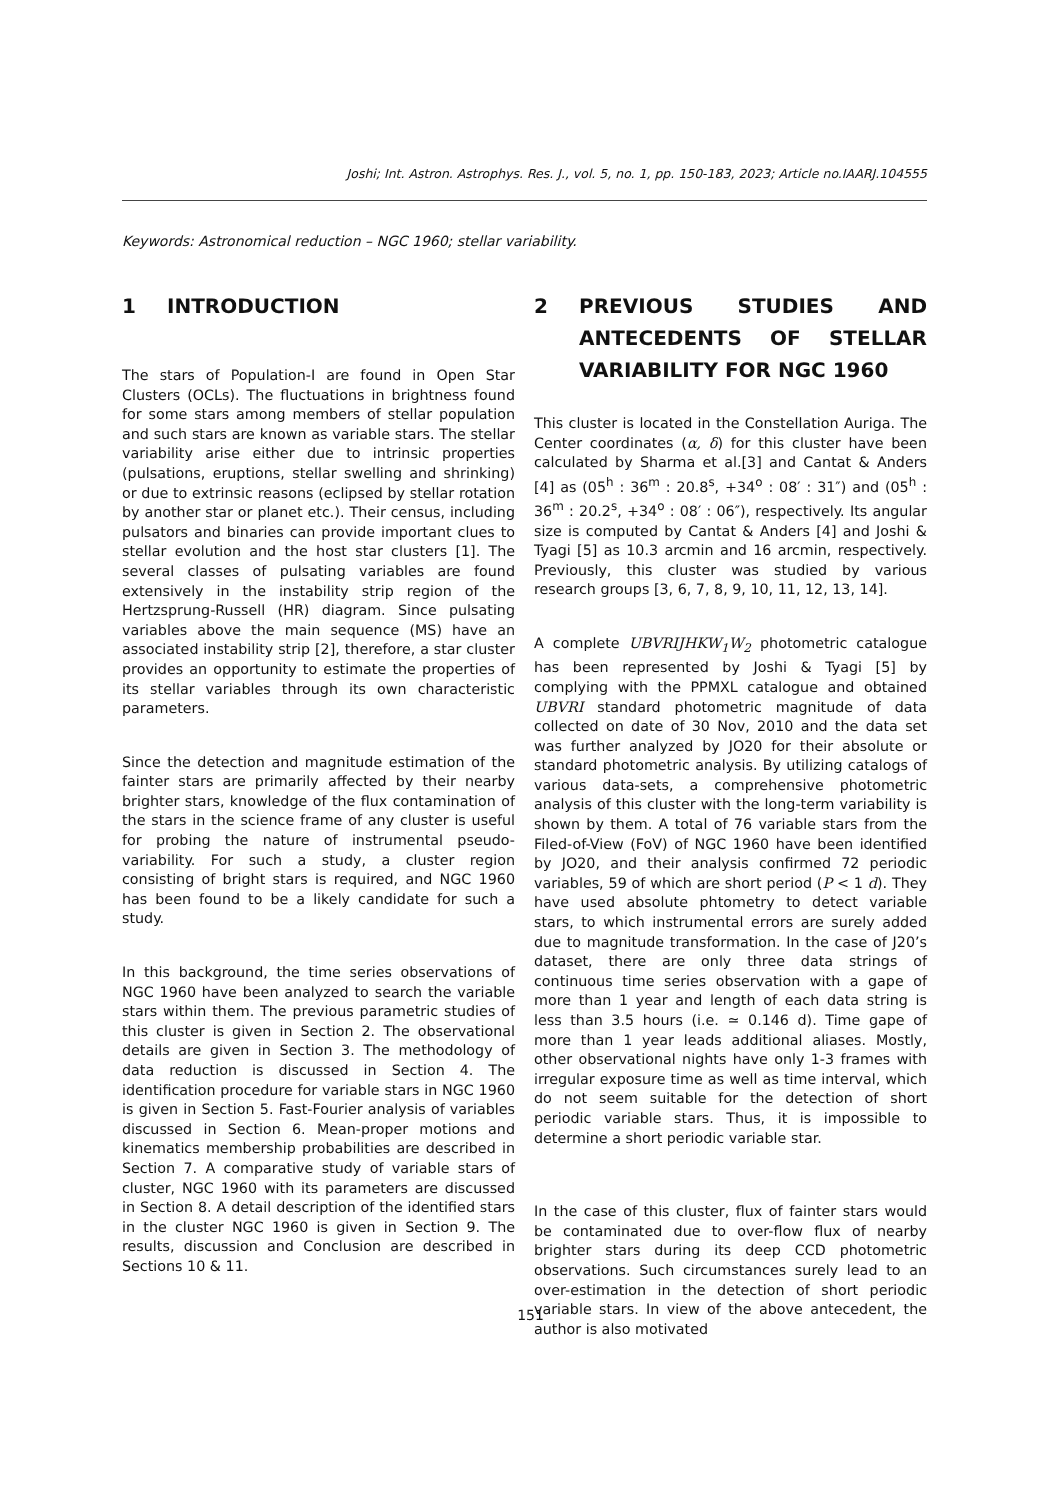Joshi; Int. Astron. Astrophys. Res. J., vol. 5, no. 1, pp. 150-183, 2023; Article no.IAARJ.104555
Keywords: Astronomical reduction – NGC 1960; stellar variability.
1 INTRODUCTION
The stars of Population-I are found in Open Star Clusters (OCLs). The fluctuations in brightness found for some stars among members of stellar population and such stars are known as variable stars. The stellar variability arise either due to intrinsic properties (pulsations, eruptions, stellar swelling and shrinking) or due to extrinsic reasons (eclipsed by stellar rotation by another star or planet etc.). Their census, including pulsators and binaries can provide important clues to stellar evolution and the host star clusters [1]. The several classes of pulsating variables are found extensively in the instability strip region of the Hertzsprung-Russell (HR) diagram. Since pulsating variables above the main sequence (MS) have an associated instability strip [2], therefore, a star cluster provides an opportunity to estimate the properties of its stellar variables through its own characteristic parameters.
Since the detection and magnitude estimation of the fainter stars are primarily affected by their nearby brighter stars, knowledge of the flux contamination of the stars in the science frame of any cluster is useful for probing the nature of instrumental pseudo-variability. For such a study, a cluster region consisting of bright stars is required, and NGC 1960 has been found to be a likely candidate for such a study.
In this background, the time series observations of NGC 1960 have been analyzed to search the variable stars within them. The previous parametric studies of this cluster is given in Section 2. The observational details are given in Section 3. The methodology of data reduction is discussed in Section 4. The identification procedure for variable stars in NGC 1960 is given in Section 5. Fast-Fourier analysis of variables discussed in Section 6. Mean-proper motions and kinematics membership probabilities are described in Section 7. A comparative study of variable stars of cluster, NGC 1960 with its parameters are discussed in Section 8. A detail description of the identified stars in the cluster NGC 1960 is given in Section 9. The results, discussion and Conclusion are described in Sections 10 & 11.
2 PREVIOUS STUDIES AND ANTECEDENTS OF STELLAR VARIABILITY FOR NGC 1960
This cluster is located in the Constellation Auriga. The Center coordinates (α, δ) for this cluster have been calculated by Sharma et al.[3] and Cantat & Anders [4] as (05<sup>h</sup> : 36<sup>m</sup> : 20.8<sup>s</sup>, +34<sup>o</sup> : 08′ : 31″) and (05<sup>h</sup> : 36<sup>m</sup> : 20.2<sup>s</sup>, +34<sup>o</sup> : 08′ : 06″), respectively. Its angular size is computed by Cantat & Anders [4] and Joshi & Tyagi [5] as 10.3 arcmin and 16 arcmin, respectively. Previously, this cluster was studied by various research groups [3, 6, 7, 8, 9, 10, 11, 12, 13, 14].
A complete UBVRIJHKW<sub>1</sub>W<sub>2</sub> photometric catalogue has been represented by Joshi & Tyagi [5] by complying with the PPMXL catalogue and obtained UBVRI standard photometric magnitude of data collected on date of 30 Nov, 2010 and the data set was further analyzed by JO20 for their absolute or standard photometric analysis. By utilizing catalogs of various data-sets, a comprehensive photometric analysis of this cluster with the long-term variability is shown by them. A total of 76 variable stars from the Filed-of-View (FoV) of NGC 1960 have been identified by JO20, and their analysis confirmed 72 periodic variables, 59 of which are short period (P < 1 d). They have used absolute phtometry to detect variable stars, to which instrumental errors are surely added due to magnitude transformation. In the case of J20’s dataset, there are only three data strings of continuous time series observation with a gape of more than 1 year and length of each data string is less than 3.5 hours (i.e. ≃ 0.146 d). Time gape of more than 1 year leads additional aliases. Mostly, other observational nights have only 1-3 frames with irregular exposure time as well as time interval, which do not seem suitable for the detection of short periodic variable stars. Thus, it is impossible to determine a short periodic variable star.
In the case of this cluster, flux of fainter stars would be contaminated due to over-flow flux of nearby brighter stars during its deep CCD photometric observations. Such circumstances surely lead to an over-estimation in the detection of short periodic variable stars. In view of the above antecedent, the author is also motivated
151